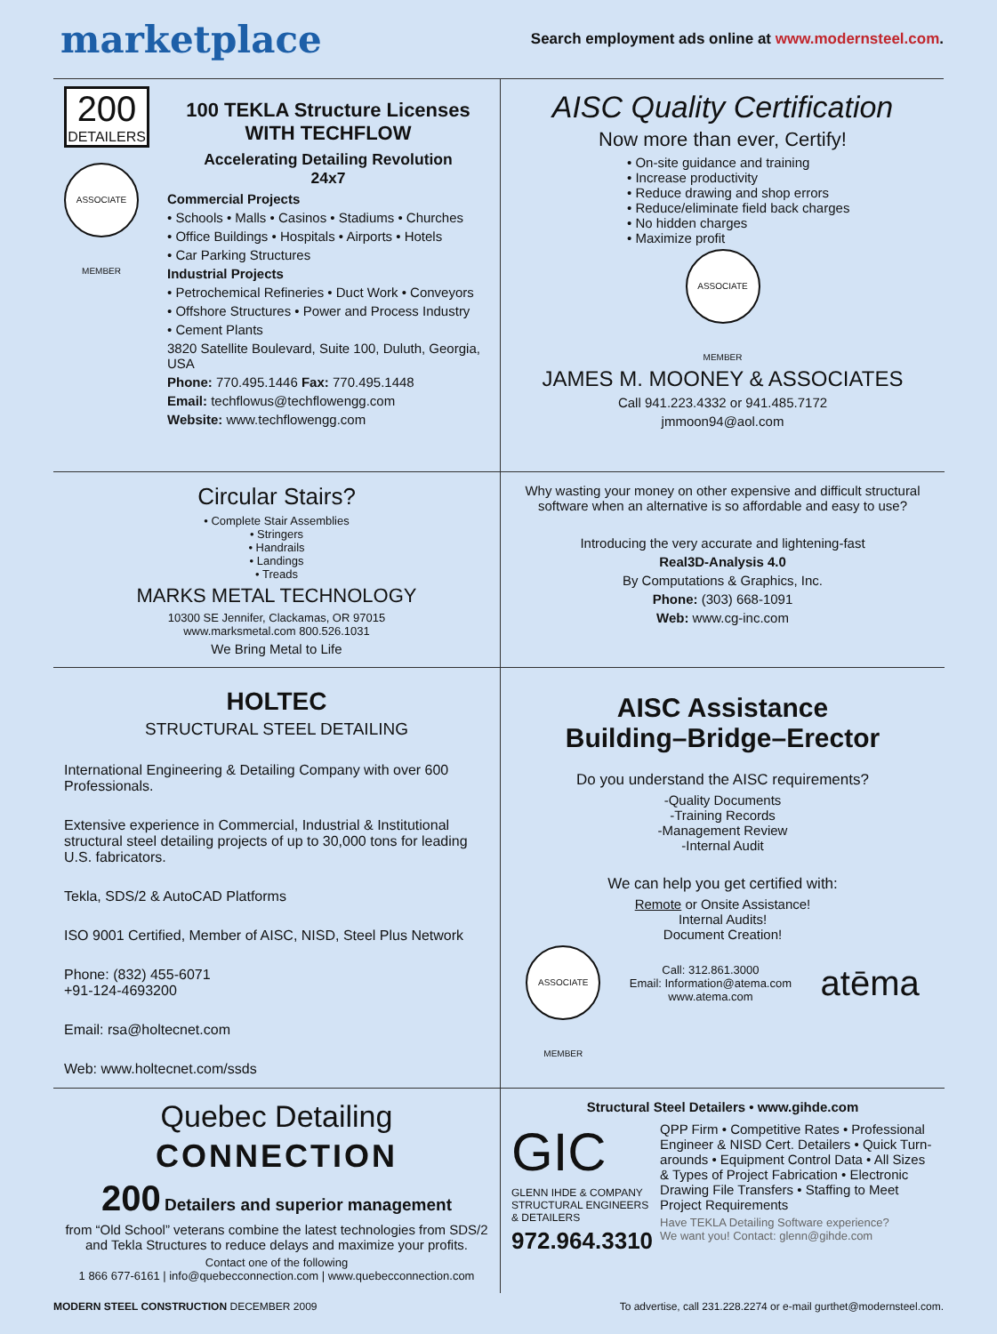marketplace
Search employment ads online at www.modernsteel.com.
200
DETAILERS
ASSOCIATE MEMBER
100 TEKLA Structure Licenses
WITH TECHFLOW
Accelerating Detailing Revolution
24x7
Commercial Projects
• Schools • Malls • Casinos • Stadiums • Churches
• Office Buildings • Hospitals • Airports • Hotels
• Car Parking Structures
Industrial Projects
• Petrochemical Refineries • Duct Work • Conveyors
• Offshore Structures • Power and Process Industry
• Cement Plants
3820 Satellite Boulevard, Suite 100, Duluth, Georgia, USA
Phone: 770.495.1446 Fax: 770.495.1448
Email: techflowus@techflowengg.com
Website: www.techflowengg.com
AISC Quality Certification
Now more than ever, Certify!
• On-site guidance and training
• Increase productivity
• Reduce drawing and shop errors
• Reduce/eliminate field back charges
• No hidden charges
• Maximize profit
ASSOCIATE MEMBER
JAMES M. MOONEY & ASSOCIATES
Call 941.223.4332 or 941.485.7172
jmmoon94@aol.com
Circular Stairs?
• Complete Stair Assemblies
• Stringers
• Handrails
• Landings
• Treads
MARKS METAL TECHNOLOGY
10300 SE Jennifer, Clackamas, OR 97015
www.marksmetal.com 800.526.1031
We Bring Metal to Life
Why wasting your money on other expensive and difficult structural software when an alternative is so affordable and easy to use?
Introducing the very accurate and lightening-fast
Real3D-Analysis 4.0
By Computations & Graphics, Inc.
Phone: (303) 668-1091
Web: www.cg-inc.com
HOLTEC
STRUCTURAL STEEL DETAILING
International Engineering & Detailing Company with over 600 Professionals.
Extensive experience in Commercial, Industrial & Institutional structural steel detailing projects of up to 30,000 tons for leading U.S. fabricators.
Tekla, SDS/2 & AutoCAD Platforms
ISO 9001 Certified, Member of AISC, NISD, Steel Plus Network
Phone: (832) 455-6071
+91-124-4693200
Email: rsa@holtecnet.com
Web: www.holtecnet.com/ssds
AISC Assistance
Building–Bridge–Erector
Do you understand the AISC requirements?
-Quality Documents
-Training Records
-Management Review
-Internal Audit
We can help you get certified with:
Remote or Onsite Assistance!
Internal Audits!
Document Creation!
ASSOCIATE MEMBER
Call: 312.861.3000
Email: Information@atema.com
www.atema.com
atēma
Quebec Detailing
CONNECTION
200 Detailers and superior management
from “Old School” veterans combine the latest technologies from SDS/2 and Tekla Structures to reduce delays and maximize your profits.
Contact one of the following
1 866 677-6161 | info@quebecconnection.com | www.quebecconnection.com
Structural Steel Detailers • www.gihde.com
GIC
GLENN IHDE & COMPANY
STRUCTURAL ENGINEERS & DETAILERS
972.964.3310
QPP Firm • Competitive Rates • Professional Engineer & NISD Cert. Detailers • Quick Turn-arounds • Equipment Control Data • All Sizes & Types of Project Fabrication • Electronic Drawing File Transfers • Staffing to Meet Project Requirements
Have TEKLA Detailing Software experience?
We want you! Contact: glenn@gihde.com
MODERN STEEL CONSTRUCTION DECEMBER 2009 To advertise, call 231.228.2274 or e-mail gurthet@modernsteel.com.